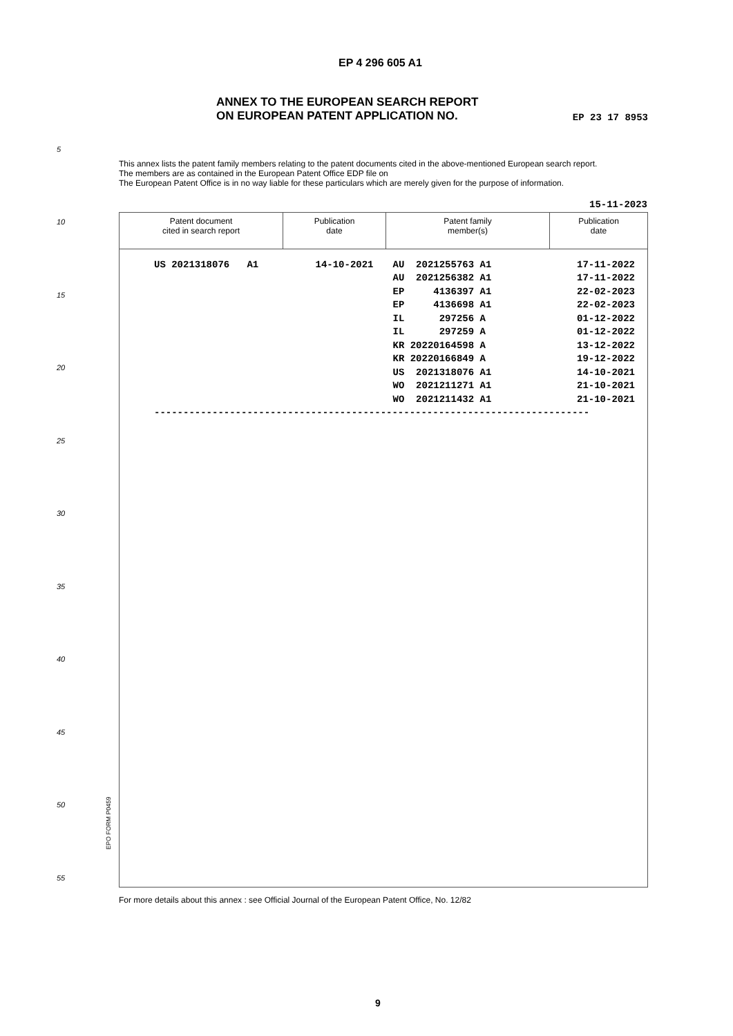EP 4 296 605 A1
ANNEX TO THE EUROPEAN SEARCH REPORT
ON EUROPEAN PATENT APPLICATION NO.
EP 23 17 8953
This annex lists the patent family members relating to the patent documents cited in the above-mentioned European search report.
The members are as contained in the European Patent Office EDP file on
The European Patent Office is in no way liable for these particulars which are merely given for the purpose of information.
15-11-2023
| Patent document cited in search report | Publication date | Patent family member(s) | Publication date |
| --- | --- | --- | --- |
| US 2021318076 A1 | 14-10-2021 | AU 2021255763 A1 | 17-11-2022 |
| | | AU 2021256382 A1 | 17-11-2022 |
| | | EP 4136397 A1 | 22-02-2023 |
| | | EP 4136698 A1 | 22-02-2023 |
| | | IL 297256 A | 01-12-2022 |
| | | IL 297259 A | 01-12-2022 |
| | | KR 20220164598 A | 13-12-2022 |
| | | KR 20220166849 A | 19-12-2022 |
| | | US 2021318076 A1 | 14-10-2021 |
| | | WO 2021211271 A1 | 21-10-2021 |
| | | WO 2021211432 A1 | 21-10-2021 |
| --------------------------------------------------------------------------- | | | |
5
10
15
20
25
30
35
40
45
50
55
EPO FORM P0459
For more details about this annex : see Official Journal of the European Patent Office, No. 12/82
9